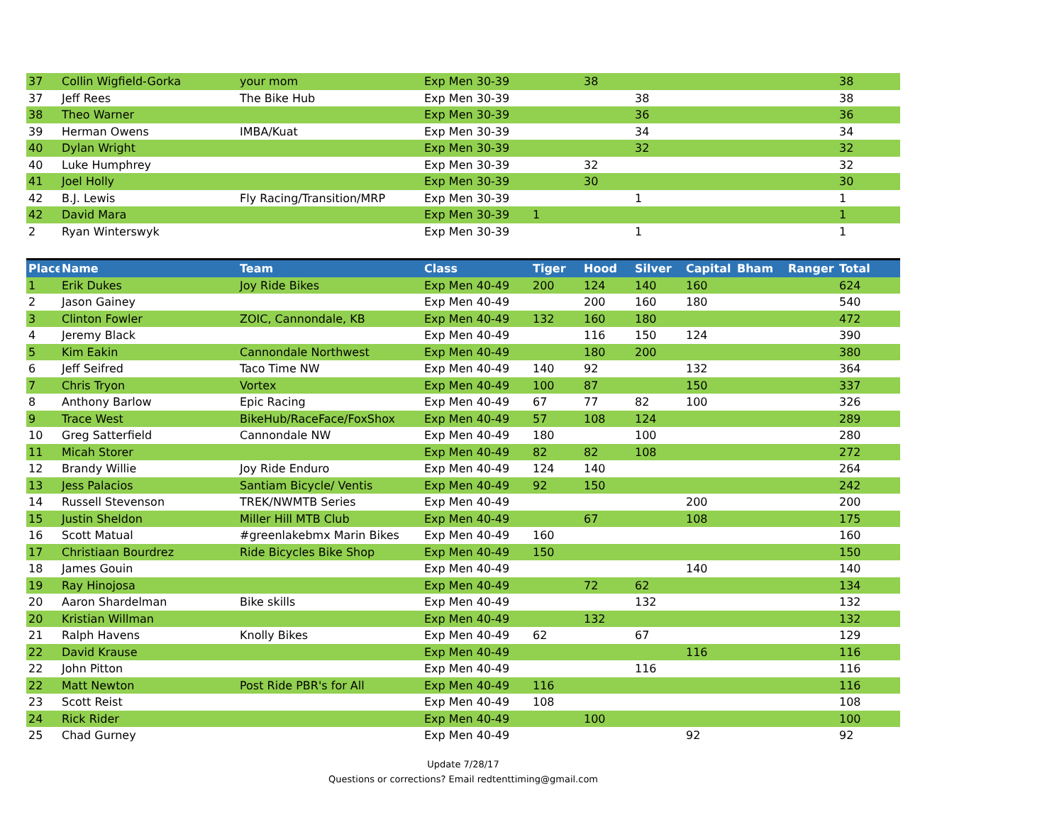| 37 | Collin Wigfield-Gorka | your mom | Exp Men 30-39 | | 38 | | | | | 38 |
| 37 | Jeff Rees | The Bike Hub | Exp Men 30-39 | | | 38 | | | | 38 |
| 38 | Theo Warner | | Exp Men 30-39 | | | 36 | | | | 36 |
| 39 | Herman Owens | IMBA/Kuat | Exp Men 30-39 | | | 34 | | | | 34 |
| 40 | Dylan Wright | | Exp Men 30-39 | | | 32 | | | | 32 |
| 40 | Luke Humphrey | | Exp Men 30-39 | | 32 | | | | | 32 |
| 41 | Joel Holly | | Exp Men 30-39 | | 30 | | | | | 30 |
| 42 | B.J. Lewis | Fly Racing/Transition/MRP | Exp Men 30-39 | | | 1 | | | | 1 |
| 42 | David Mara | | Exp Men 30-39 | 1 | | | | | | 1 |
| 2 | Ryan Winterswyk | | Exp Men 30-39 | | | 1 | | | | 1 |
| Place | Name | Team | Class | Tiger | Hood | Silver | Capital | Bham | Ranger | Total |
| 1 | Erik Dukes | Joy Ride Bikes | Exp Men 40-49 | 200 | 124 | 140 | 160 | | | 624 |
| 2 | Jason Gainey | | Exp Men 40-49 | | 200 | 160 | 180 | | | 540 |
| 3 | Clinton Fowler | ZOIC, Cannondale, KB | Exp Men 40-49 | 132 | 160 | 180 | | | | 472 |
| 4 | Jeremy Black | | Exp Men 40-49 | | 116 | 150 | 124 | | | 390 |
| 5 | Kim Eakin | Cannondale Northwest | Exp Men 40-49 | | 180 | 200 | | | | 380 |
| 6 | Jeff Seifred | Taco Time NW | Exp Men 40-49 | 140 | 92 | | 132 | | | 364 |
| 7 | Chris Tryon | Vortex | Exp Men 40-49 | 100 | 87 | | 150 | | | 337 |
| 8 | Anthony Barlow | Epic Racing | Exp Men 40-49 | 67 | 77 | 82 | 100 | | | 326 |
| 9 | Trace West | BikeHub/RaceFace/FoxShox | Exp Men 40-49 | 57 | 108 | 124 | | | | 289 |
| 10 | Greg Satterfield | Cannondale NW | Exp Men 40-49 | 180 | | 100 | | | | 280 |
| 11 | Micah Storer | | Exp Men 40-49 | 82 | 82 | 108 | | | | 272 |
| 12 | Brandy Willie | Joy Ride Enduro | Exp Men 40-49 | 124 | 140 | | | | | 264 |
| 13 | Jess Palacios | Santiam Bicycle/ Ventis | Exp Men 40-49 | 92 | 150 | | | | | 242 |
| 14 | Russell Stevenson | TREK/NWMTB Series | Exp Men 40-49 | | | | 200 | | | 200 |
| 15 | Justin Sheldon | Miller Hill MTB Club | Exp Men 40-49 | | 67 | | 108 | | | 175 |
| 16 | Scott Matual | #greenlakebmx Marin Bikes | Exp Men 40-49 | 160 | | | | | | 160 |
| 17 | Christiaan Bourdrez | Ride Bicycles Bike Shop | Exp Men 40-49 | 150 | | | | | | 150 |
| 18 | James Gouin | | Exp Men 40-49 | | | | 140 | | | 140 |
| 19 | Ray Hinojosa | | Exp Men 40-49 | | 72 | 62 | | | | 134 |
| 20 | Aaron Shardelman | Bike skills | Exp Men 40-49 | | | 132 | | | | 132 |
| 20 | Kristian Willman | | Exp Men 40-49 | | 132 | | | | | 132 |
| 21 | Ralph Havens | Knolly Bikes | Exp Men 40-49 | 62 | | 67 | | | | 129 |
| 22 | David Krause | | Exp Men 40-49 | | | | 116 | | | 116 |
| 22 | John Pitton | | Exp Men 40-49 | | | 116 | | | | 116 |
| 22 | Matt Newton | Post Ride PBR's for All | Exp Men 40-49 | 116 | | | | | | 116 |
| 23 | Scott Reist | | Exp Men 40-49 | 108 | | | | | | 108 |
| 24 | Rick Rider | | Exp Men 40-49 | | 100 | | | | | 100 |
| 25 | Chad Gurney | | Exp Men 40-49 | | | | 92 | | | 92 |
Update 7/28/17
Questions or corrections? Email redtenttiming@gmail.com